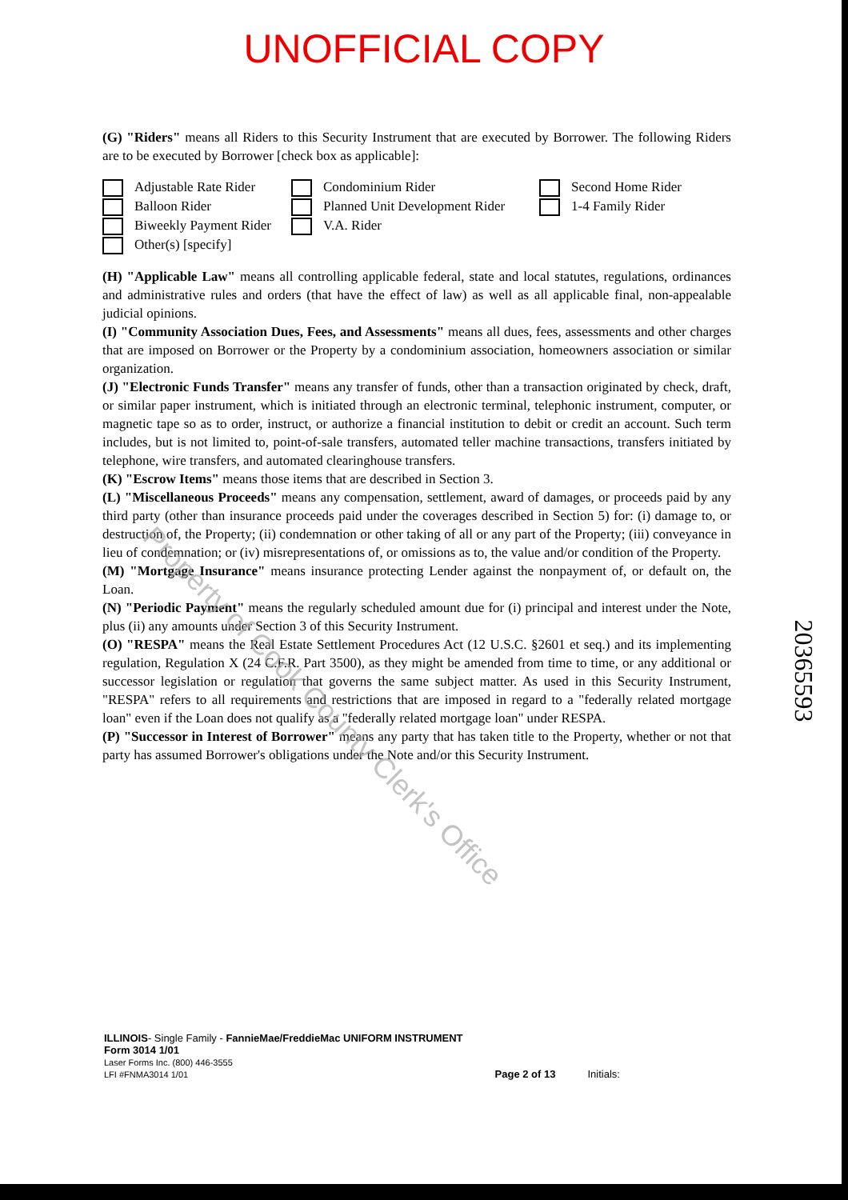UNOFFICIAL COPY
(G) "Riders" means all Riders to this Security Instrument that are executed by Borrower. The following Riders are to be executed by Borrower [check box as applicable]:
Adjustable Rate Rider
Balloon Rider
Biweekly Payment Rider
Other(s) [specify]
Condominium Rider
Planned Unit Development Rider
V.A. Rider
Second Home Rider
1-4 Family Rider
(H) "Applicable Law" means all controlling applicable federal, state and local statutes, regulations, ordinances and administrative rules and orders (that have the effect of law) as well as all applicable final, non-appealable judicial opinions.
(I) "Community Association Dues, Fees, and Assessments" means all dues, fees, assessments and other charges that are imposed on Borrower or the Property by a condominium association, homeowners association or similar organization.
(J) "Electronic Funds Transfer" means any transfer of funds, other than a transaction originated by check, draft, or similar paper instrument, which is initiated through an electronic terminal, telephonic instrument, computer, or magnetic tape so as to order, instruct, or authorize a financial institution to debit or credit an account. Such term includes, but is not limited to, point-of-sale transfers, automated teller machine transactions, transfers initiated by telephone, wire transfers, and automated clearinghouse transfers.
(K) "Escrow Items" means those items that are described in Section 3.
(L) "Miscellaneous Proceeds" means any compensation, settlement, award of damages, or proceeds paid by any third party (other than insurance proceeds paid under the coverages described in Section 5) for: (i) damage to, or destruction of, the Property; (ii) condemnation or other taking of all or any part of the Property; (iii) conveyance in lieu of condemnation; or (iv) misrepresentations of, or omissions as to, the value and/or condition of the Property.
(M) "Mortgage Insurance" means insurance protecting Lender against the nonpayment of, or default on, the Loan.
(N) "Periodic Payment" means the regularly scheduled amount due for (i) principal and interest under the Note, plus (ii) any amounts under Section 3 of this Security Instrument.
(O) "RESPA" means the Real Estate Settlement Procedures Act (12 U.S.C. §2601 et seq.) and its implementing regulation, Regulation X (24 C.F.R. Part 3500), as they might be amended from time to time, or any additional or successor legislation or regulation that governs the same subject matter. As used in this Security Instrument, "RESPA" refers to all requirements and restrictions that are imposed in regard to a "federally related mortgage loan" even if the Loan does not qualify as a "federally related mortgage loan" under RESPA.
(P) "Successor in Interest of Borrower" means any party that has taken title to the Property, whether or not that party has assumed Borrower's obligations under the Note and/or this Security Instrument.
Property of Cook County Clerk's Office
20365593
ILLINOIS- Single Family - FannieMae/FreddieMac UNIFORM INSTRUMENT
Form 3014 1/01
Laser Forms Inc. (800) 446-3555
LFI #FNMA3014 1/01
Page 2 of 13
Initials: